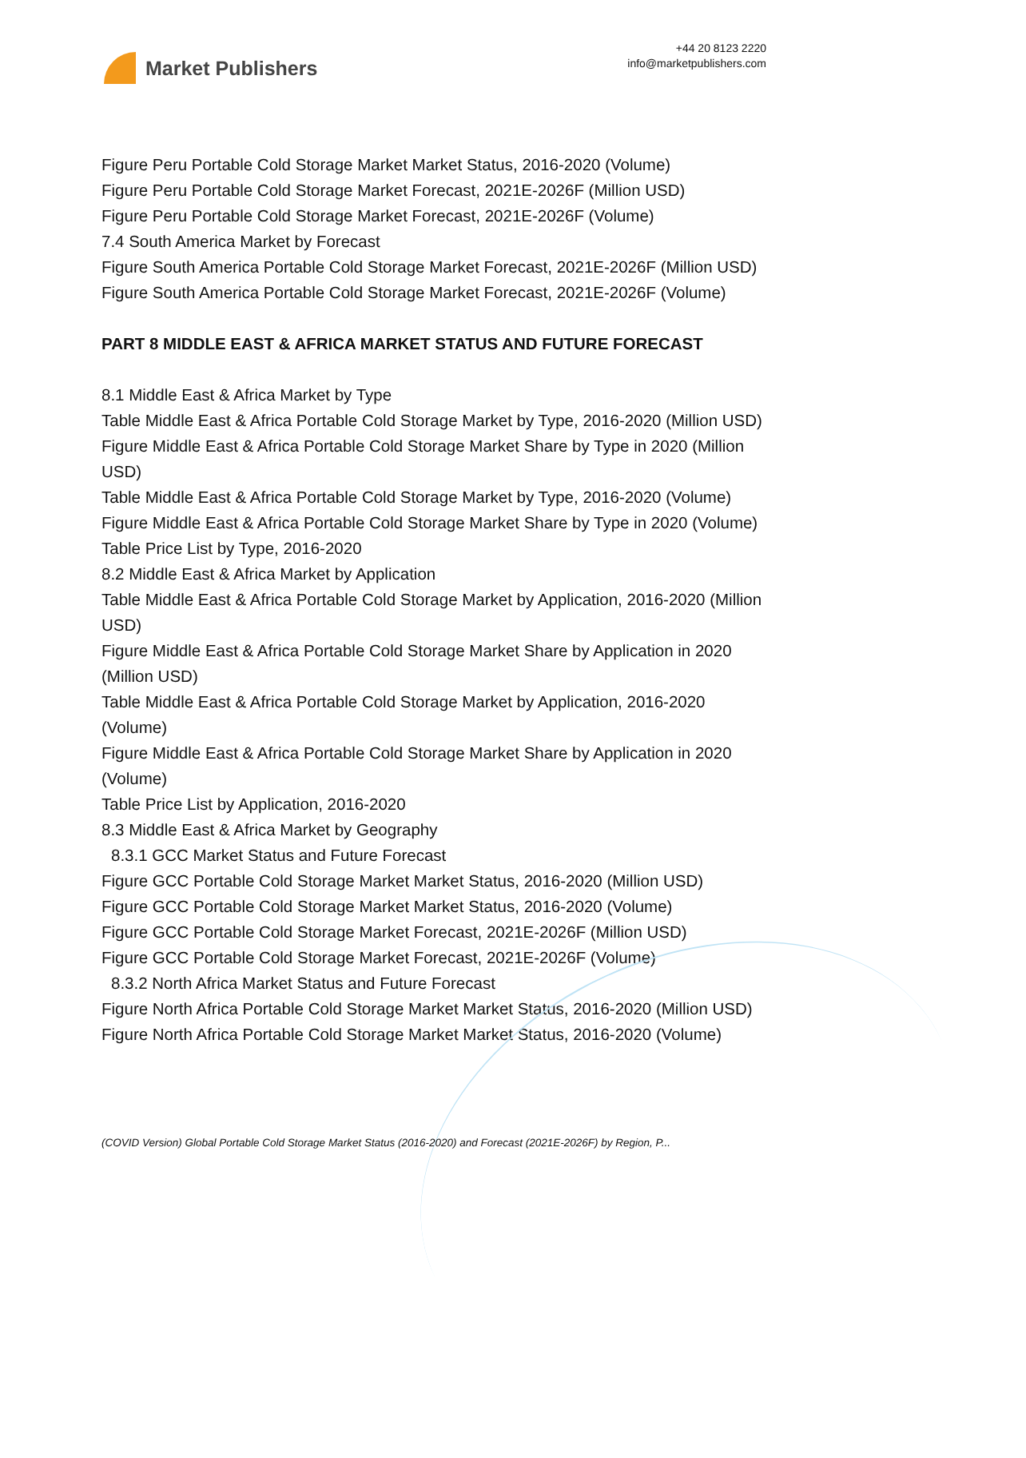Market Publishers
+44 20 8123 2220
info@marketpublishers.com
Figure Peru Portable Cold Storage Market Market Status, 2016-2020 (Volume)
Figure Peru Portable Cold Storage Market Forecast, 2021E-2026F (Million USD)
Figure Peru Portable Cold Storage Market Forecast, 2021E-2026F (Volume)
7.4 South America Market by Forecast
Figure South America Portable Cold Storage Market Forecast, 2021E-2026F (Million USD)
Figure South America Portable Cold Storage Market Forecast, 2021E-2026F (Volume)
PART 8 MIDDLE EAST & AFRICA MARKET STATUS AND FUTURE FORECAST
8.1 Middle East & Africa Market by Type
Table Middle East & Africa Portable Cold Storage Market by Type, 2016-2020 (Million USD)
Figure Middle East & Africa Portable Cold Storage Market Share by Type in 2020 (Million USD)
Table Middle East & Africa Portable Cold Storage Market by Type, 2016-2020 (Volume)
Figure Middle East & Africa Portable Cold Storage Market Share by Type in 2020 (Volume)
Table Price List by Type, 2016-2020
8.2 Middle East & Africa Market by Application
Table Middle East & Africa Portable Cold Storage Market by Application, 2016-2020 (Million USD)
Figure Middle East & Africa Portable Cold Storage Market Share by Application in 2020 (Million USD)
Table Middle East & Africa Portable Cold Storage Market by Application, 2016-2020 (Volume)
Figure Middle East & Africa Portable Cold Storage Market Share by Application in 2020 (Volume)
Table Price List by Application, 2016-2020
8.3 Middle East & Africa Market by Geography
8.3.1 GCC Market Status and Future Forecast
Figure GCC Portable Cold Storage Market Market Status, 2016-2020 (Million USD)
Figure GCC Portable Cold Storage Market Market Status, 2016-2020 (Volume)
Figure GCC Portable Cold Storage Market Forecast, 2021E-2026F (Million USD)
Figure GCC Portable Cold Storage Market Forecast, 2021E-2026F (Volume)
8.3.2 North Africa Market Status and Future Forecast
Figure North Africa Portable Cold Storage Market Market Status, 2016-2020 (Million USD)
Figure North Africa Portable Cold Storage Market Market Status, 2016-2020 (Volume)
(COVID Version) Global Portable Cold Storage Market Status (2016-2020) and Forecast (2021E-2026F) by Region, P...